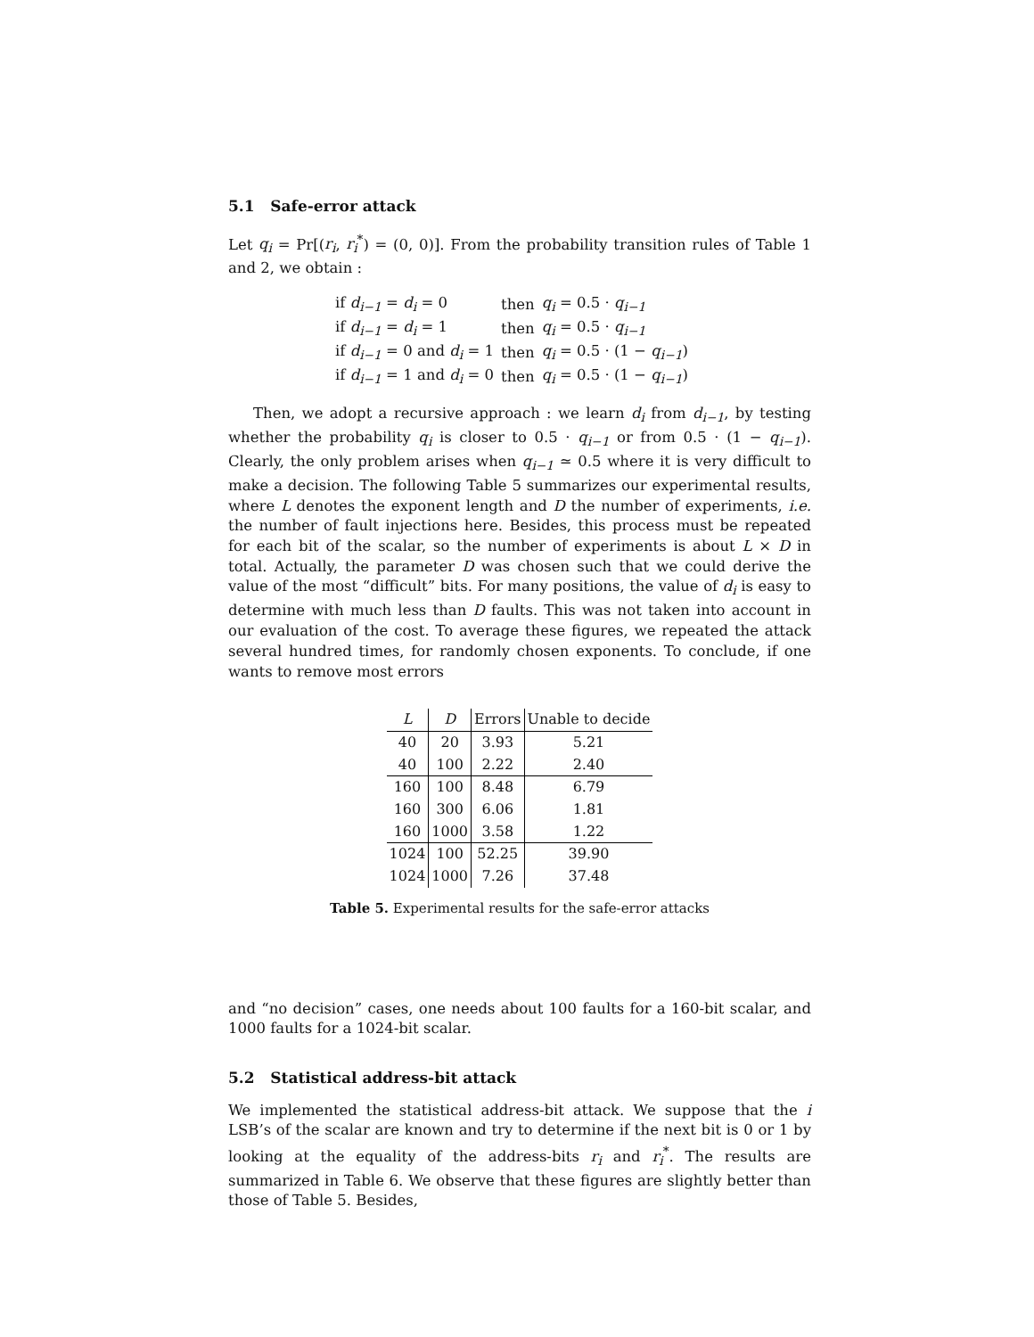5.1 Safe-error attack
Let q<sub>i</sub> = Pr[(r<sub>i</sub>, r<sub>i</sub><sup>*</sup>) = (0, 0)]. From the probability transition rules of Table 1 and 2, we obtain :
| if d<sub>i−1</sub> = d<sub>i</sub> = 0 | then | q<sub>i</sub> = 0.5 · q<sub>i−1</sub> |
| if d<sub>i−1</sub> = d<sub>i</sub> = 1 | then | q<sub>i</sub> = 0.5 · q<sub>i−1</sub> |
| if d<sub>i−1</sub> = 0 and d<sub>i</sub> = 1 | then | q<sub>i</sub> = 0.5 · (1 − q<sub>i−1</sub> ) |
| if d<sub>i−1</sub> = 1 and d<sub>i</sub> = 0 | then | q<sub>i</sub> = 0.5 · (1 − q<sub>i−1</sub> ) |
Then, we adopt a recursive approach : we learn d<sub>i</sub> from d<sub>i−1</sub>, by testing whether the probability q<sub>i</sub> is closer to 0.5 · q<sub>i−1</sub> or from 0.5 · (1 − q<sub>i−1</sub>). Clearly, the only problem arises when q<sub>i−1</sub> ≃ 0.5 where it is very difficult to make a decision. The following Table 5 summarizes our experimental results, where L denotes the exponent length and D the number of experiments, i.e. the number of fault injections here. Besides, this process must be repeated for each bit of the scalar, so the number of experiments is about L × D in total. Actually, the parameter D was chosen such that we could derive the value of the most “difficult” bits. For many positions, the value of d<sub>i</sub> is easy to determine with much less than D faults. This was not taken into account in our evaluation of the cost. To average these figures, we repeated the attack several hundred times, for randomly chosen exponents. To conclude, if one wants to remove most errors
| L | D | Errors | Unable to decide |
| --- | --- | --- | --- |
| 40 | 20 | 3.93 | 5.21 |
| 40 | 100 | 2.22 | 2.40 |
| 160 | 100 | 8.48 | 6.79 |
| 160 | 300 | 6.06 | 1.81 |
| 160 | 1000 | 3.58 | 1.22 |
| 1024 | 100 | 52.25 | 39.90 |
| 1024 | 1000 | 7.26 | 37.48 |
Table 5. Experimental results for the safe-error attacks
and “no decision” cases, one needs about 100 faults for a 160-bit scalar, and 1000 faults for a 1024-bit scalar.
5.2 Statistical address-bit attack
We implemented the statistical address-bit attack. We suppose that the i LSB’s of the scalar are known and try to determine if the next bit is 0 or 1 by looking at the equality of the address-bits r<sub>i</sub> and r<sub>i</sub><sup>*</sup>. The results are summarized in Table 6. We observe that these figures are slightly better than those of Table 5. Besides,